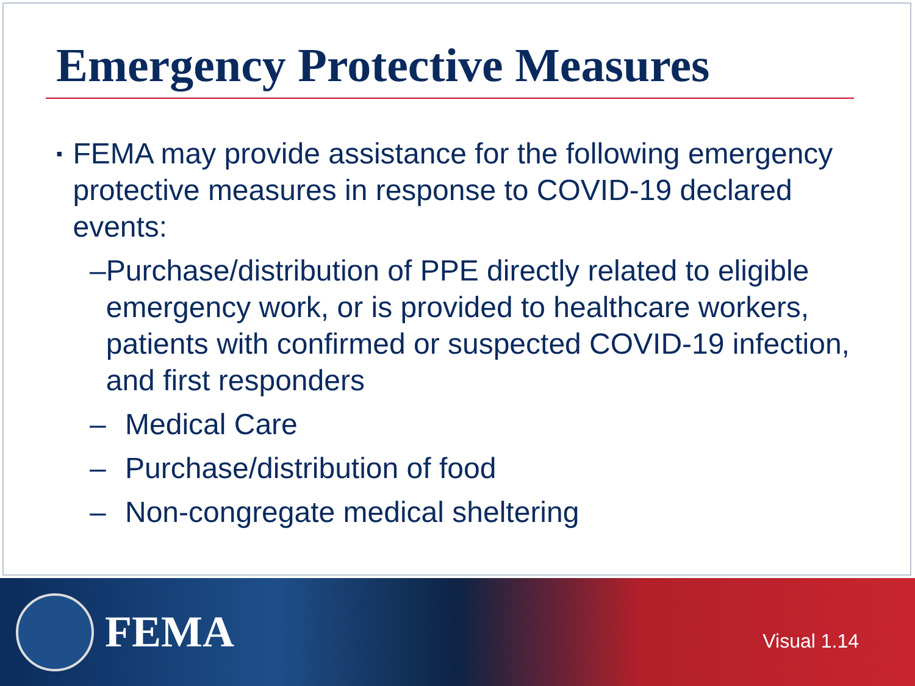Emergency Protective Measures
▪ FEMA may provide assistance for the following emergency protective measures in response to COVID-19 declared events:
– Purchase/distribution of PPE directly related to eligible emergency work, or is provided to healthcare workers, patients with confirmed or suspected COVID-19 infection, and first responders
– Medical Care
– Purchase/distribution of food
– Non-congregate medical sheltering
FEMA
Visual 1.14